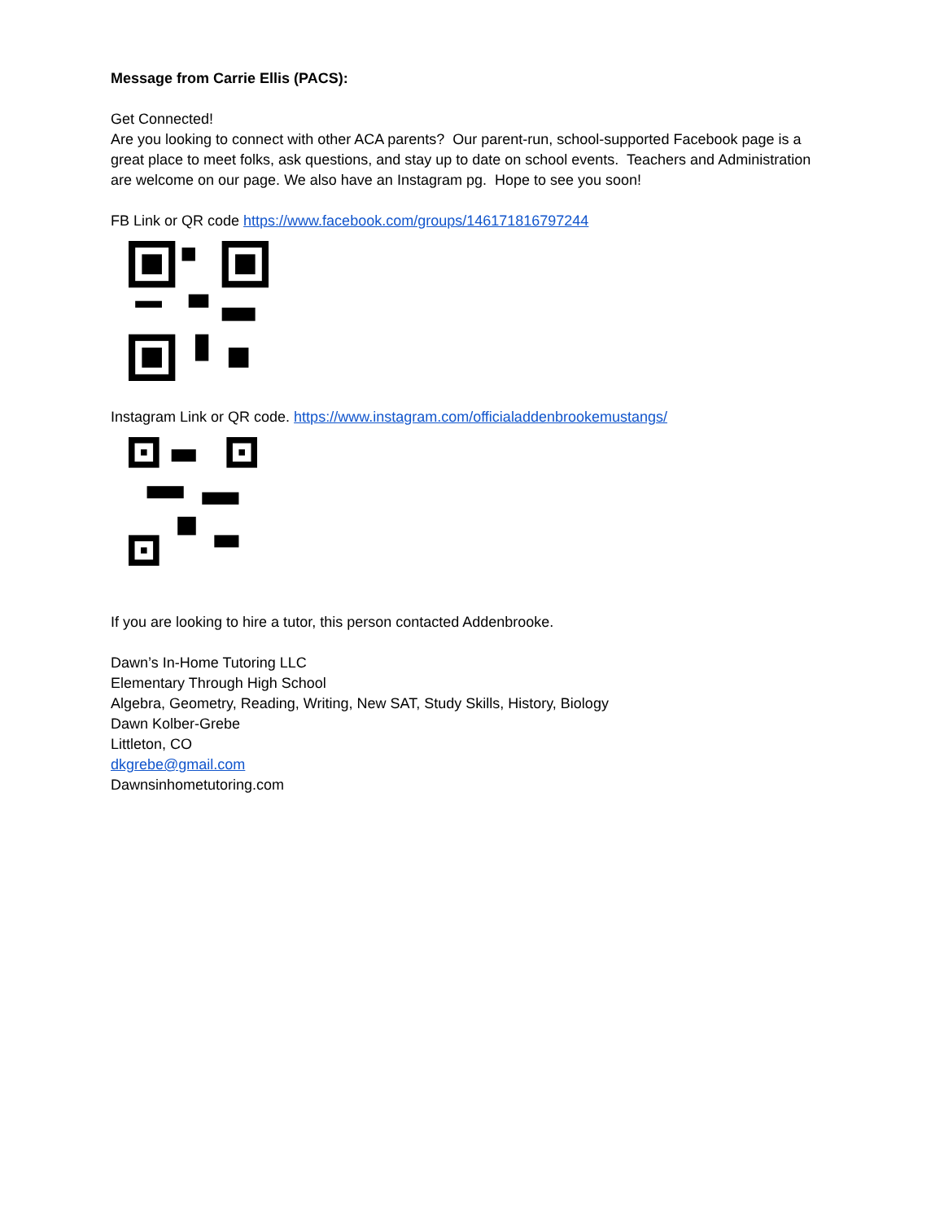Message from Carrie Ellis (PACS):
Get Connected!
Are you looking to connect with other ACA parents? Our parent-run, school-supported Facebook page is a great place to meet folks, ask questions, and stay up to date on school events. Teachers and Administration are welcome on our page. We also have an Instagram pg. Hope to see you soon!
FB Link or QR code https://www.facebook.com/groups/146171816797244
Instagram Link or QR code. https://www.instagram.com/officialaddenbrookemustangs/
If you are looking to hire a tutor, this person contacted Addenbrooke.
Dawn’s In-Home Tutoring LLC
Elementary Through High School
Algebra, Geometry, Reading, Writing, New SAT, Study Skills, History, Biology
Dawn Kolber-Grebe
Littleton, CO
dkgrebe@gmail.com
Dawnsinhometutoring.com